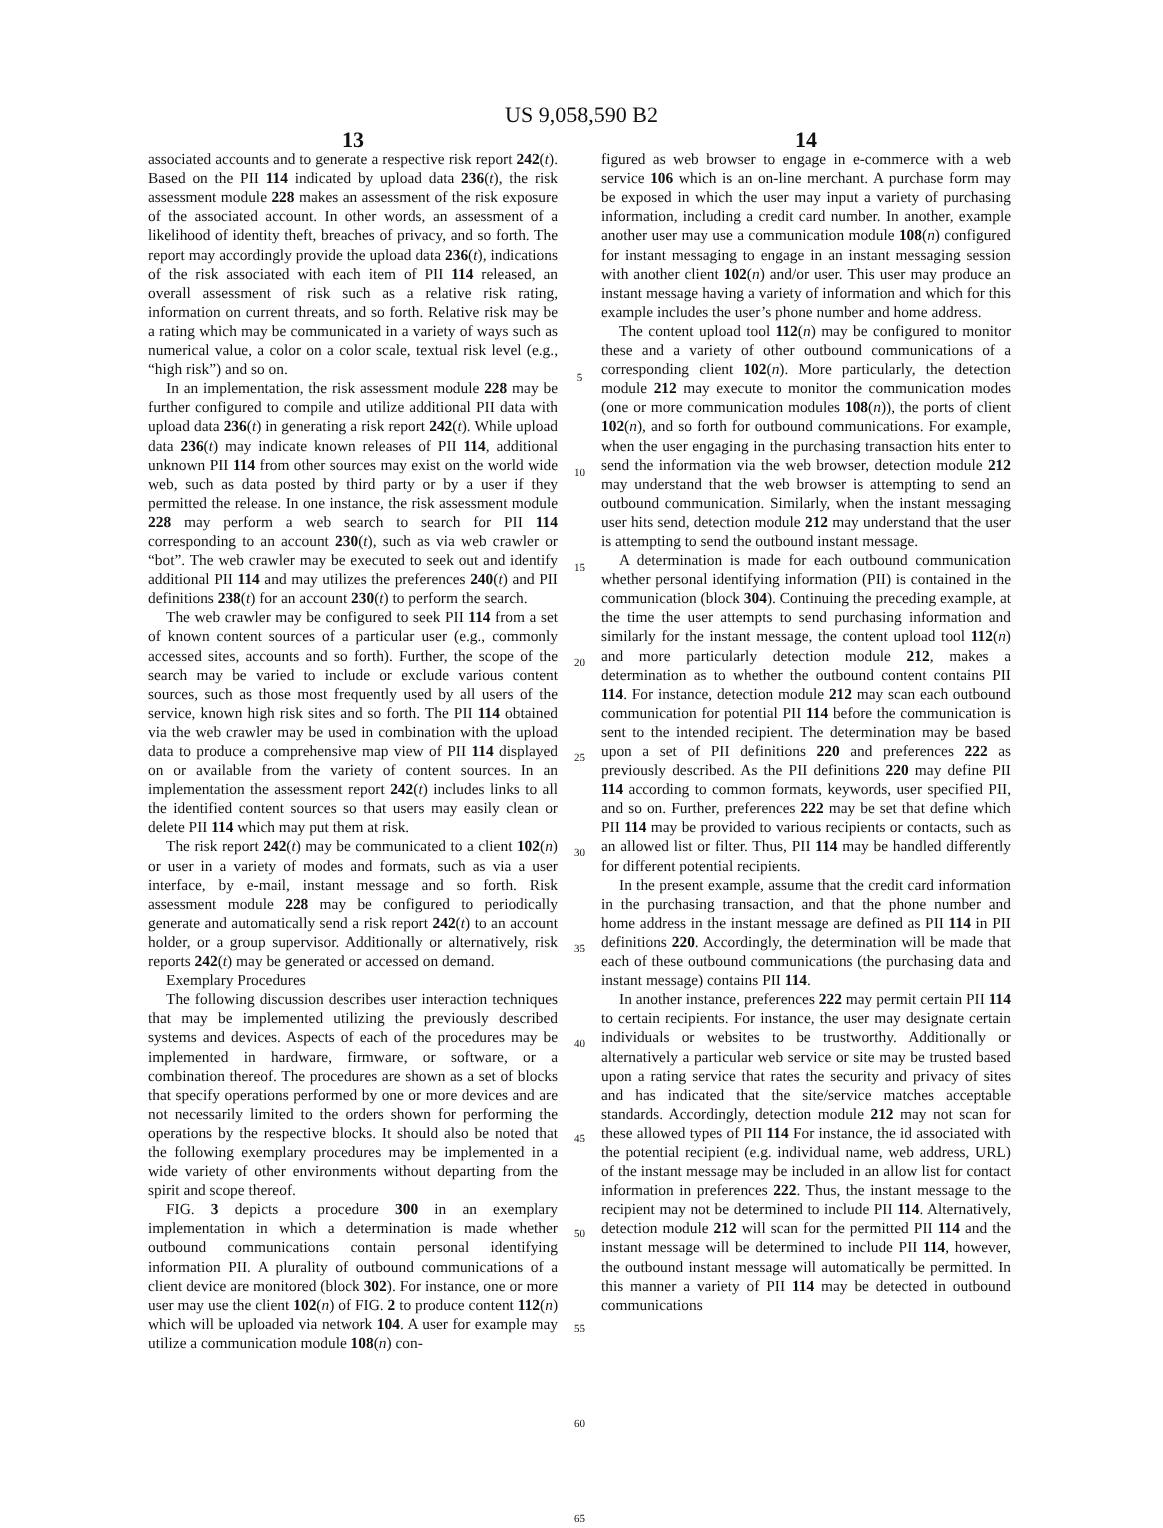US 9,058,590 B2
13
associated accounts and to generate a respective risk report 242(t). Based on the PII 114 indicated by upload data 236(t), the risk assessment module 228 makes an assessment of the risk exposure of the associated account. In other words, an assessment of a likelihood of identity theft, breaches of privacy, and so forth. The report may accordingly provide the upload data 236(t), indications of the risk associated with each item of PII 114 released, an overall assessment of risk such as a relative risk rating, information on current threats, and so forth. Relative risk may be a rating which may be communicated in a variety of ways such as numerical value, a color on a color scale, textual risk level (e.g., “high risk”) and so on.
In an implementation, the risk assessment module 228 may be further configured to compile and utilize additional PII data with upload data 236(t) in generating a risk report 242(t). While upload data 236(t) may indicate known releases of PII 114, additional unknown PII 114 from other sources may exist on the world wide web, such as data posted by third party or by a user if they permitted the release. In one instance, the risk assessment module 228 may perform a web search to search for PII 114 corresponding to an account 230(t), such as via web crawler or “bot”. The web crawler may be executed to seek out and identify additional PII 114 and may utilizes the preferences 240(t) and PII definitions 238(t) for an account 230(t) to perform the search.
The web crawler may be configured to seek PII 114 from a set of known content sources of a particular user (e.g., commonly accessed sites, accounts and so forth). Further, the scope of the search may be varied to include or exclude various content sources, such as those most frequently used by all users of the service, known high risk sites and so forth. The PII 114 obtained via the web crawler may be used in combination with the upload data to produce a comprehensive map view of PII 114 displayed on or available from the variety of content sources. In an implementation the assessment report 242(t) includes links to all the identified content sources so that users may easily clean or delete PII 114 which may put them at risk.
The risk report 242(t) may be communicated to a client 102(n) or user in a variety of modes and formats, such as via a user interface, by e-mail, instant message and so forth. Risk assessment module 228 may be configured to periodically generate and automatically send a risk report 242(t) to an account holder, or a group supervisor. Additionally or alternatively, risk reports 242(t) may be generated or accessed on demand.
Exemplary Procedures
The following discussion describes user interaction techniques that may be implemented utilizing the previously described systems and devices. Aspects of each of the procedures may be implemented in hardware, firmware, or software, or a combination thereof. The procedures are shown as a set of blocks that specify operations performed by one or more devices and are not necessarily limited to the orders shown for performing the operations by the respective blocks. It should also be noted that the following exemplary procedures may be implemented in a wide variety of other environments without departing from the spirit and scope thereof.
FIG. 3 depicts a procedure 300 in an exemplary implementation in which a determination is made whether outbound communications contain personal identifying information PII. A plurality of outbound communications of a client device are monitored (block 302). For instance, one or more user may use the client 102(n) of FIG. 2 to produce content 112(n) which will be uploaded via network 104. A user for example may utilize a communication module 108(n) con-
5
10
15
20
25
30
35
40
45
50
55
60
65
14
figured as web browser to engage in e-commerce with a web service 106 which is an on-line merchant. A purchase form may be exposed in which the user may input a variety of purchasing information, including a credit card number. In another, example another user may use a communication module 108(n) configured for instant messaging to engage in an instant messaging session with another client 102(n) and/or user. This user may produce an instant message having a variety of information and which for this example includes the user’s phone number and home address.
The content upload tool 112(n) may be configured to monitor these and a variety of other outbound communications of a corresponding client 102(n). More particularly, the detection module 212 may execute to monitor the communication modes (one or more communication modules 108(n)), the ports of client 102(n), and so forth for outbound communications. For example, when the user engaging in the purchasing transaction hits enter to send the information via the web browser, detection module 212 may understand that the web browser is attempting to send an outbound communication. Similarly, when the instant messaging user hits send, detection module 212 may understand that the user is attempting to send the outbound instant message.
A determination is made for each outbound communication whether personal identifying information (PII) is contained in the communication (block 304). Continuing the preceding example, at the time the user attempts to send purchasing information and similarly for the instant message, the content upload tool 112(n) and more particularly detection module 212, makes a determination as to whether the outbound content contains PII 114. For instance, detection module 212 may scan each outbound communication for potential PII 114 before the communication is sent to the intended recipient. The determination may be based upon a set of PII definitions 220 and preferences 222 as previously described. As the PII definitions 220 may define PII 114 according to common formats, keywords, user specified PII, and so on. Further, preferences 222 may be set that define which PII 114 may be provided to various recipients or contacts, such as an allowed list or filter. Thus, PII 114 may be handled differently for different potential recipients.
In the present example, assume that the credit card information in the purchasing transaction, and that the phone number and home address in the instant message are defined as PII 114 in PII definitions 220. Accordingly, the determination will be made that each of these outbound communications (the purchasing data and instant message) contains PII 114.
In another instance, preferences 222 may permit certain PII 114 to certain recipients. For instance, the user may designate certain individuals or websites to be trustworthy. Additionally or alternatively a particular web service or site may be trusted based upon a rating service that rates the security and privacy of sites and has indicated that the site/service matches acceptable standards. Accordingly, detection module 212 may not scan for these allowed types of PII 114 For instance, the id associated with the potential recipient (e.g. individual name, web address, URL) of the instant message may be included in an allow list for contact information in preferences 222. Thus, the instant message to the recipient may not be determined to include PII 114. Alternatively, detection module 212 will scan for the permitted PII 114 and the instant message will be determined to include PII 114, however, the outbound instant message will automatically be permitted. In this manner a variety of PII 114 may be detected in outbound communications